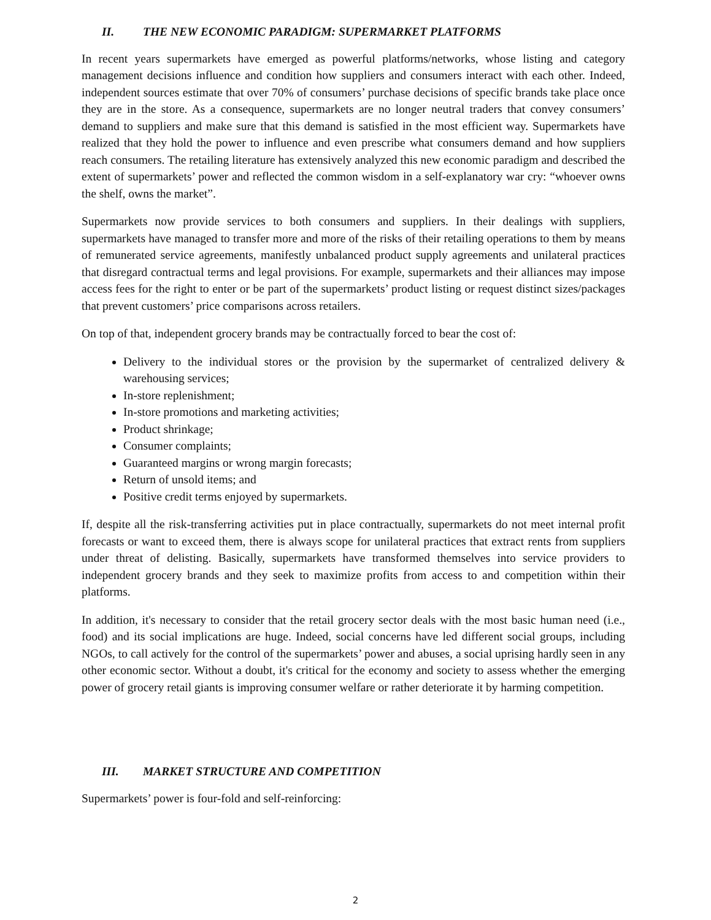II. THE NEW ECONOMIC PARADIGM: SUPERMARKET PLATFORMS
In recent years supermarkets have emerged as powerful platforms/networks, whose listing and category management decisions influence and condition how suppliers and consumers interact with each other. Indeed, independent sources estimate that over 70% of consumers’ purchase decisions of specific brands take place once they are in the store. As a consequence, supermarkets are no longer neutral traders that convey consumers’ demand to suppliers and make sure that this demand is satisfied in the most efficient way. Supermarkets have realized that they hold the power to influence and even prescribe what consumers demand and how suppliers reach consumers. The retailing literature has extensively analyzed this new economic paradigm and described the extent of supermarkets’ power and reflected the common wisdom in a self-explanatory war cry: “whoever owns the shelf, owns the market”.
Supermarkets now provide services to both consumers and suppliers. In their dealings with suppliers, supermarkets have managed to transfer more and more of the risks of their retailing operations to them by means of remunerated service agreements, manifestly unbalanced product supply agreements and unilateral practices that disregard contractual terms and legal provisions. For example, supermarkets and their alliances may impose access fees for the right to enter or be part of the supermarkets’ product listing or request distinct sizes/packages that prevent customers’ price comparisons across retailers.
On top of that, independent grocery brands may be contractually forced to bear the cost of:
Delivery to the individual stores or the provision by the supermarket of centralized delivery & warehousing services;
In-store replenishment;
In-store promotions and marketing activities;
Product shrinkage;
Consumer complaints;
Guaranteed margins or wrong margin forecasts;
Return of unsold items; and
Positive credit terms enjoyed by supermarkets.
If, despite all the risk-transferring activities put in place contractually, supermarkets do not meet internal profit forecasts or want to exceed them, there is always scope for unilateral practices that extract rents from suppliers under threat of delisting. Basically, supermarkets have transformed themselves into service providers to independent grocery brands and they seek to maximize profits from access to and competition within their platforms.
In addition, it's necessary to consider that the retail grocery sector deals with the most basic human need (i.e., food) and its social implications are huge. Indeed, social concerns have led different social groups, including NGOs, to call actively for the control of the supermarkets’ power and abuses, a social uprising hardly seen in any other economic sector. Without a doubt, it's critical for the economy and society to assess whether the emerging power of grocery retail giants is improving consumer welfare or rather deteriorate it by harming competition.
III. MARKET STRUCTURE AND COMPETITION
Supermarkets’ power is four-fold and self-reinforcing:
2